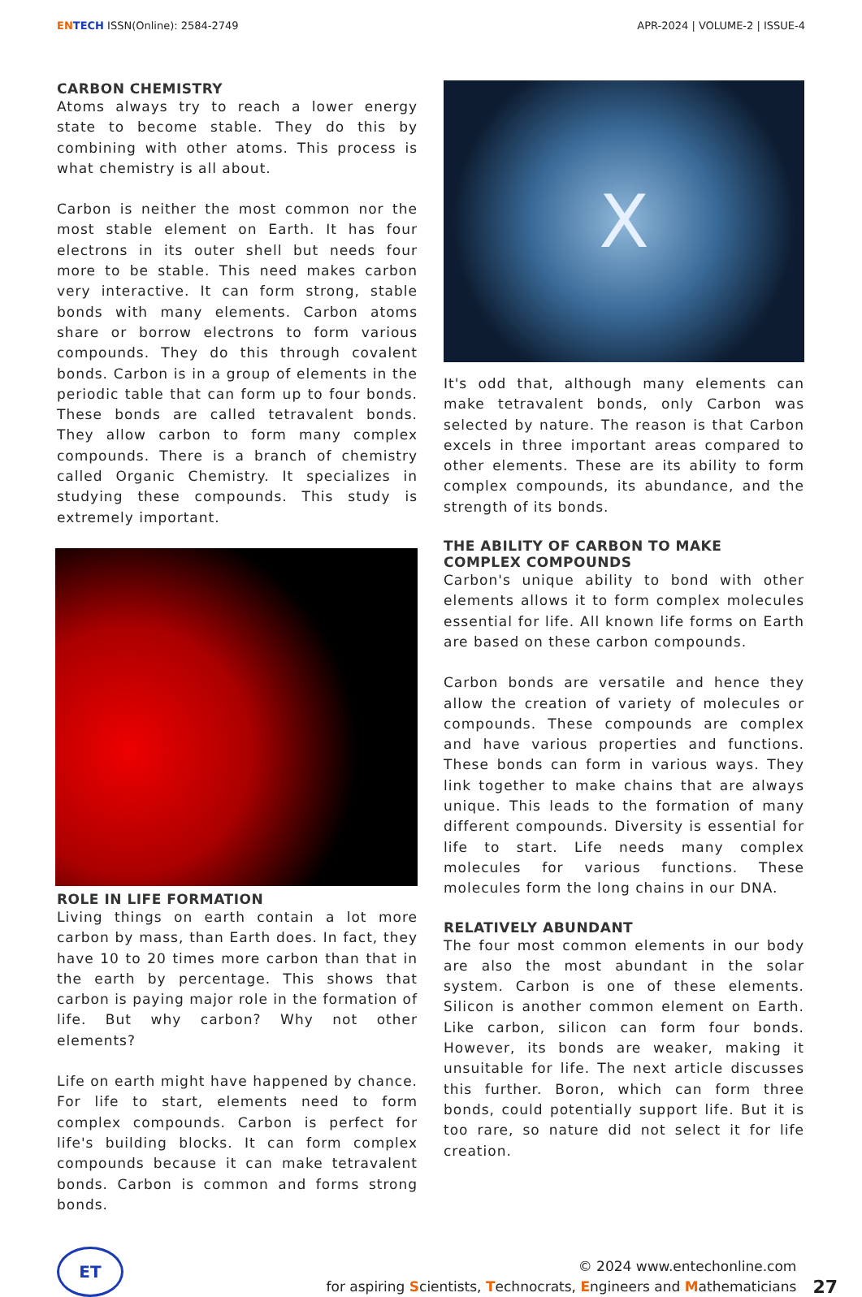EN TECH ISSN(Online): 2584-2749
APR-2024 | VOLUME-2 | ISSUE-4
CARBON CHEMISTRY
Atoms always try to reach a lower energy state to become stable. They do this by combining with other atoms. This process is what chemistry is all about.
Carbon is neither the most common nor the most stable element on Earth. It has four electrons in its outer shell but needs four more to be stable. This need makes carbon very interactive. It can form strong, stable bonds with many elements. Carbon atoms share or borrow electrons to form various compounds. They do this through covalent bonds. Carbon is in a group of elements in the periodic table that can form up to four bonds. These bonds are called tetravalent bonds. They allow carbon to form many complex compounds. There is a branch of chemistry called Organic Chemistry. It specializes in studying these compounds. This study is extremely important.
ROLE IN LIFE FORMATION
Living things on earth contain a lot more carbon by mass, than Earth does. In fact, they have 10 to 20 times more carbon than that in the earth by percentage. This shows that carbon is paying major role in the formation of life. But why carbon? Why not other elements?
Life on earth might have happened by chance. For life to start, elements need to form complex compounds. Carbon is perfect for life's building blocks. It can form complex compounds because it can make tetravalent bonds. Carbon is common and forms strong bonds.
X
It's odd that, although many elements can make tetravalent bonds, only Carbon was selected by nature. The reason is that Carbon excels in three important areas compared to other elements. These are its ability to form complex compounds, its abundance, and the strength of its bonds.
THE ABILITY OF CARBON TO MAKE COMPLEX COMPOUNDS
Carbon's unique ability to bond with other elements allows it to form complex molecules essential for life. All known life forms on Earth are based on these carbon compounds.
Carbon bonds are versatile and hence they allow the creation of variety of molecules or compounds. These compounds are complex and have various properties and functions. These bonds can form in various ways. They link together to make chains that are always unique. This leads to the formation of many different compounds. Diversity is essential for life to start. Life needs many complex molecules for various functions. These molecules form the long chains in our DNA.
RELATIVELY ABUNDANT
The four most common elements in our body are also the most abundant in the solar system. Carbon is one of these elements. Silicon is another common element on Earth. Like carbon, silicon can form four bonds. However, its bonds are weaker, making it unsuitable for life. The next article discusses this further. Boron, which can form three bonds, could potentially support life. But it is too rare, so nature did not select it for life creation.
ET
© 2024 www.entechonline.com
for aspiring Scientists, Technocrats, Engineers and Mathematicians
27